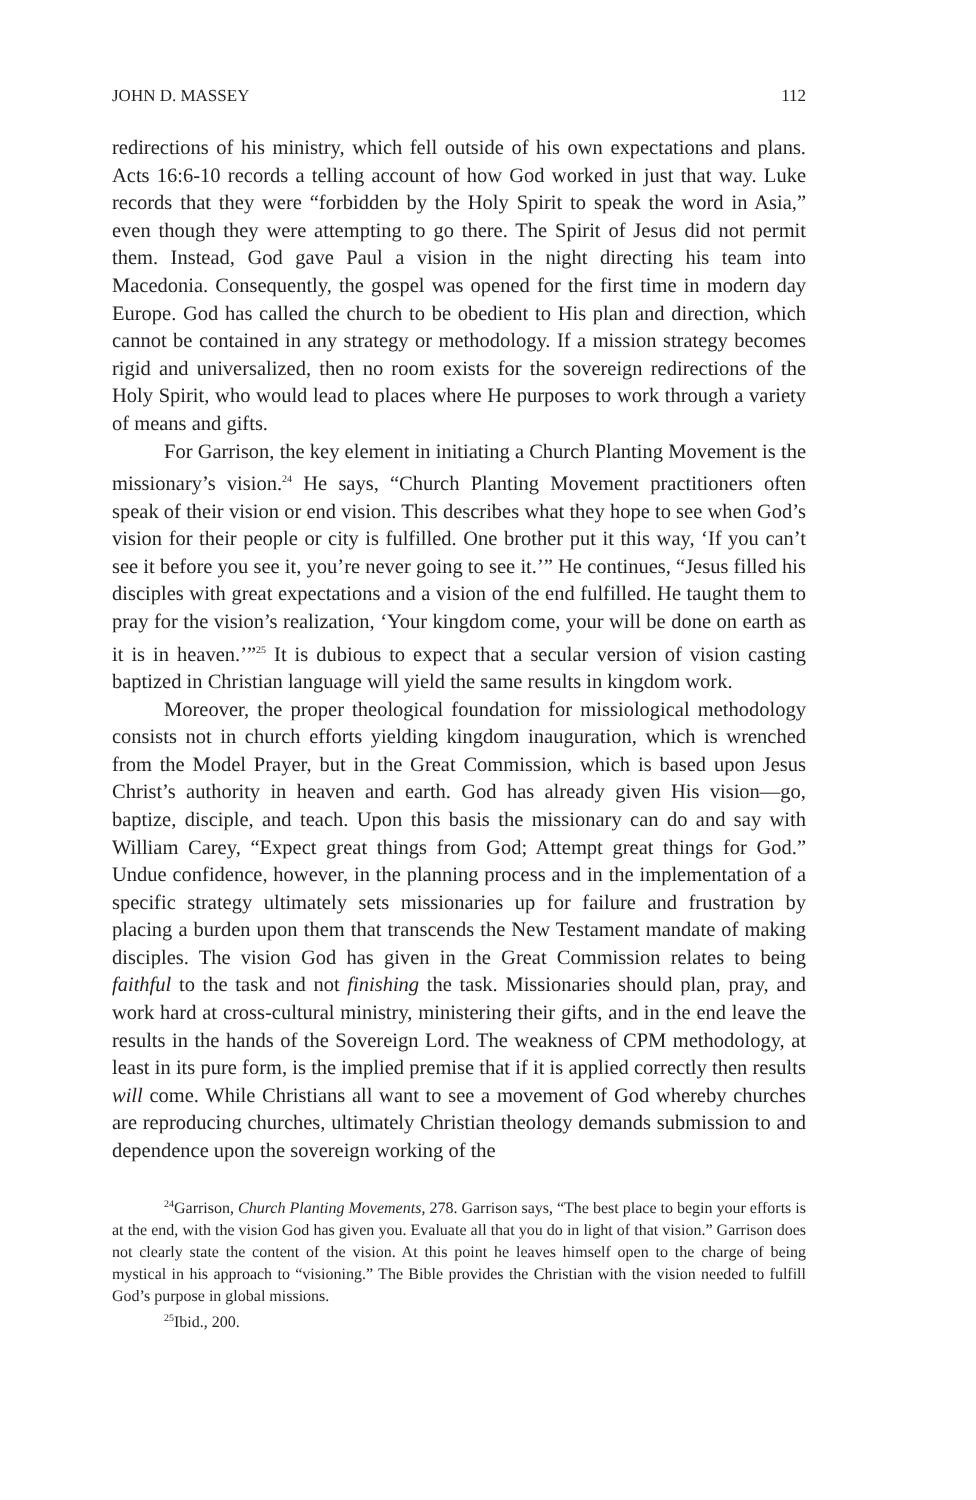JOHN D. MASSEY 112
redirections of his ministry, which fell outside of his own expectations and plans. Acts 16:6-10 records a telling account of how God worked in just that way. Luke records that they were “forbidden by the Holy Spirit to speak the word in Asia,” even though they were attempting to go there. The Spirit of Jesus did not permit them. Instead, God gave Paul a vision in the night directing his team into Macedonia. Consequently, the gospel was opened for the first time in modern day Europe. God has called the church to be obedient to His plan and direction, which cannot be contained in any strategy or methodology. If a mission strategy becomes rigid and universalized, then no room exists for the sovereign redirections of the Holy Spirit, who would lead to places where He purposes to work through a variety of means and gifts.
For Garrison, the key element in initiating a Church Planting Movement is the missionary’s vision.<sup>24</sup> He says, “Church Planting Movement practitioners often speak of their vision or end vision. This describes what they hope to see when God’s vision for their people or city is fulfilled. One brother put it this way, ‘If you can’t see it before you see it, you’re never going to see it.’” He continues, “Jesus filled his disciples with great expectations and a vision of the end fulfilled. He taught them to pray for the vision’s realization, ‘Your kingdom come, your will be done on earth as it is in heaven.’”<sup>25</sup> It is dubious to expect that a secular version of vision casting baptized in Christian language will yield the same results in kingdom work.
Moreover, the proper theological foundation for missiological methodology consists not in church efforts yielding kingdom inauguration, which is wrenched from the Model Prayer, but in the Great Commission, which is based upon Jesus Christ’s authority in heaven and earth. God has already given His vision—go, baptize, disciple, and teach. Upon this basis the missionary can do and say with William Carey, “Expect great things from God; Attempt great things for God.” Undue confidence, however, in the planning process and in the implementation of a specific strategy ultimately sets missionaries up for failure and frustration by placing a burden upon them that transcends the New Testament mandate of making disciples. The vision God has given in the Great Commission relates to being faithful to the task and not finishing the task. Missionaries should plan, pray, and work hard at cross-cultural ministry, ministering their gifts, and in the end leave the results in the hands of the Sovereign Lord. The weakness of CPM methodology, at least in its pure form, is the implied premise that if it is applied correctly then results will come. While Christians all want to see a movement of God whereby churches are reproducing churches, ultimately Christian theology demands submission to and dependence upon the sovereign working of the
<sup>24</sup> Garrison, Church Planting Movements, 278. Garrison says, “The best place to begin your efforts is at the end, with the vision God has given you. Evaluate all that you do in light of that vision.” Garrison does not clearly state the content of the vision. At this point he leaves himself open to the charge of being mystical in his approach to “visioning.” The Bible provides the Christian with the vision needed to fulfill God’s purpose in global missions.
<sup>25</sup> Ibid., 200.